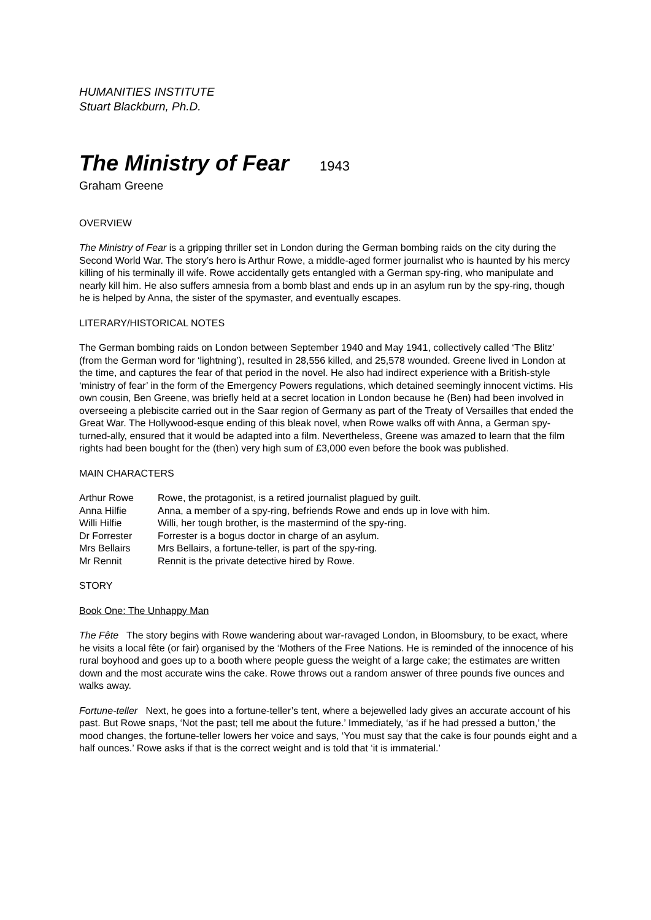HUMANITIES INSTITUTE
Stuart Blackburn, Ph.D.
The Ministry of Fear 1943
Graham Greene
OVERVIEW
The Ministry of Fear is a gripping thriller set in London during the German bombing raids on the city during the Second World War. The story’s hero is Arthur Rowe, a middle-aged former journalist who is haunted by his mercy killing of his terminally ill wife. Rowe accidentally gets entangled with a German spy-ring, who manipulate and nearly kill him. He also suffers amnesia from a bomb blast and ends up in an asylum run by the spy-ring, though he is helped by Anna, the sister of the spymaster, and eventually escapes.
LITERARY/HISTORICAL NOTES
The German bombing raids on London between September 1940 and May 1941, collectively called ‘The Blitz’ (from the German word for ‘lightning’), resulted in 28,556 killed, and 25,578 wounded. Greene lived in London at the time, and captures the fear of that period in the novel. He also had indirect experience with a British-style ‘ministry of fear’ in the form of the Emergency Powers regulations, which detained seemingly innocent victims. His own cousin, Ben Greene, was briefly held at a secret location in London because he (Ben) had been involved in overseeing a plebiscite carried out in the Saar region of Germany as part of the Treaty of Versailles that ended the Great War. The Hollywood-esque ending of this bleak novel, when Rowe walks off with Anna, a German spy-turned-ally, ensured that it would be adapted into a film. Nevertheless, Greene was amazed to learn that the film rights had been bought for the (then) very high sum of £3,000 even before the book was published.
MAIN CHARACTERS
| Arthur Rowe | Rowe, the protagonist, is a retired journalist plagued by guilt. |
| Anna Hilfie | Anna, a member of a spy-ring, befriends Rowe and ends up in love with him. |
| Willi Hilfie | Willi, her tough brother, is the mastermind of the spy-ring. |
| Dr Forrester | Forrester is a bogus doctor in charge of an asylum. |
| Mrs Bellairs | Mrs Bellairs, a fortune-teller, is part of the spy-ring. |
| Mr Rennit | Rennit is the private detective hired by Rowe. |
STORY
Book One: The Unhappy Man
The Fête The story begins with Rowe wandering about war-ravaged London, in Bloomsbury, to be exact, where he visits a local fête (or fair) organised by the ‘Mothers of the Free Nations. He is reminded of the innocence of his rural boyhood and goes up to a booth where people guess the weight of a large cake; the estimates are written down and the most accurate wins the cake. Rowe throws out a random answer of three pounds five ounces and walks away.
Fortune-teller Next, he goes into a fortune-teller’s tent, where a bejewelled lady gives an accurate account of his past. But Rowe snaps, ‘Not the past; tell me about the future.’ Immediately, ‘as if he had pressed a button,’ the mood changes, the fortune-teller lowers her voice and says, ‘You must say that the cake is four pounds eight and a half ounces.’ Rowe asks if that is the correct weight and is told that ‘it is immaterial.’